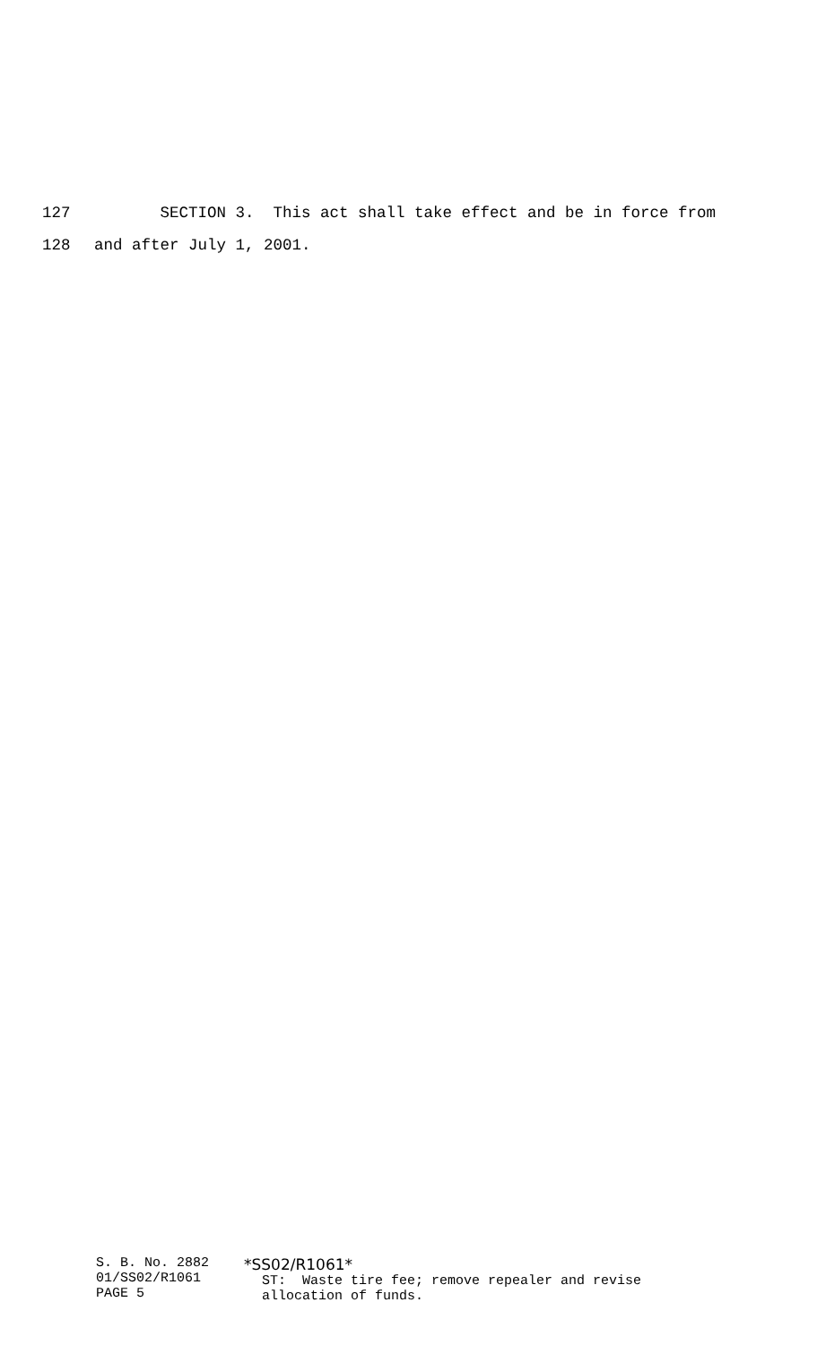127 SECTION 3. This act shall take effect and be in force from
128 and after July 1, 2001.
S. B. No. 2882 01/SS02/R1061 PAGE 5
*SS02/R1061*
ST: Waste tire fee; remove repealer and revise allocation of funds.